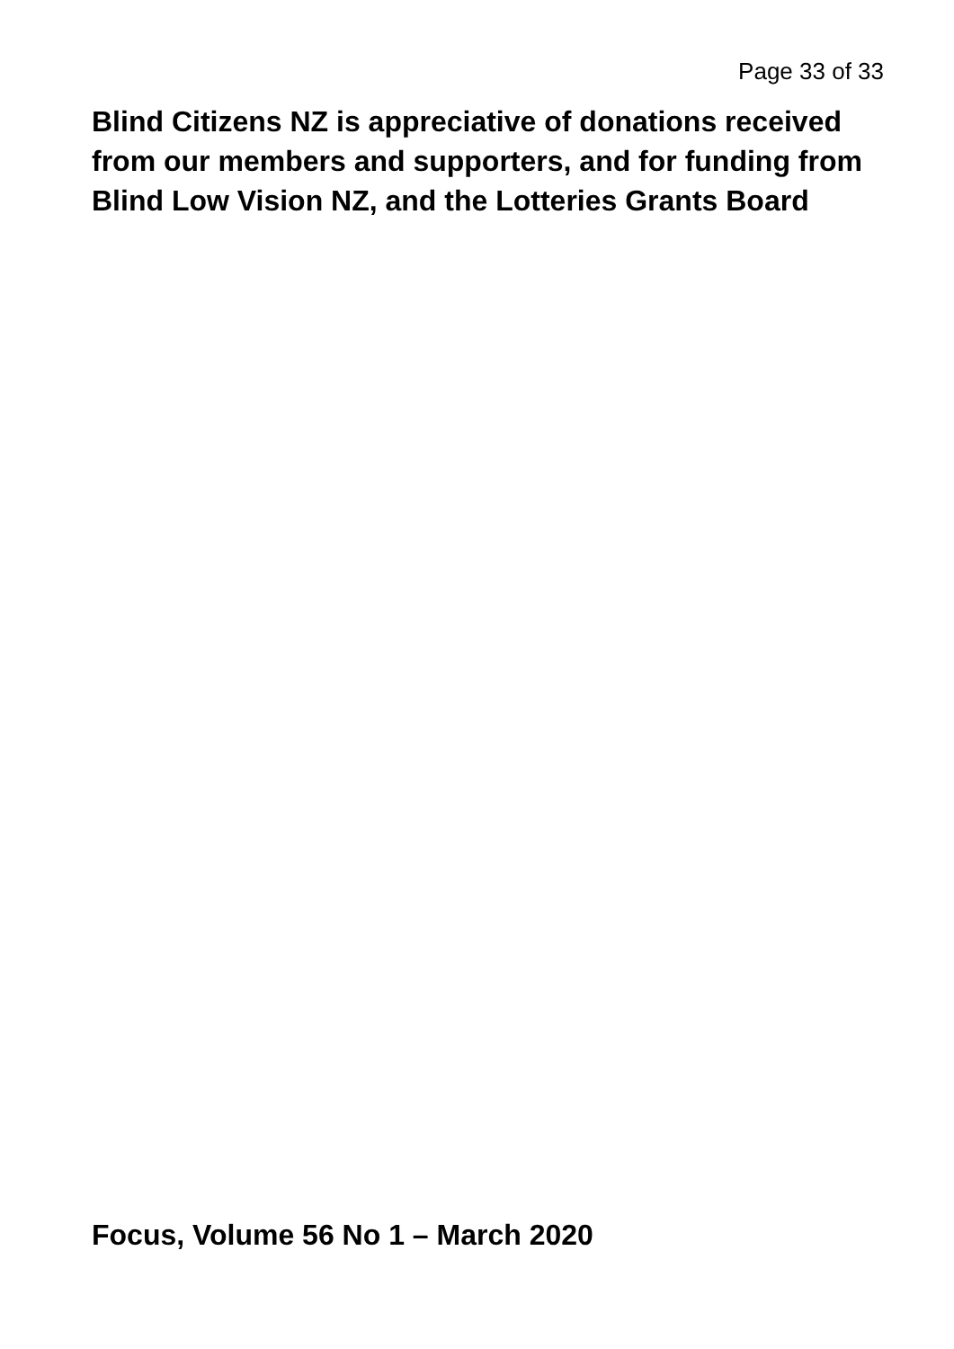Page 33 of 33
Blind Citizens NZ is appreciative of donations received from our members and supporters, and for funding from Blind Low Vision NZ, and the Lotteries Grants Board
Focus, Volume 56 No 1 – March 2020